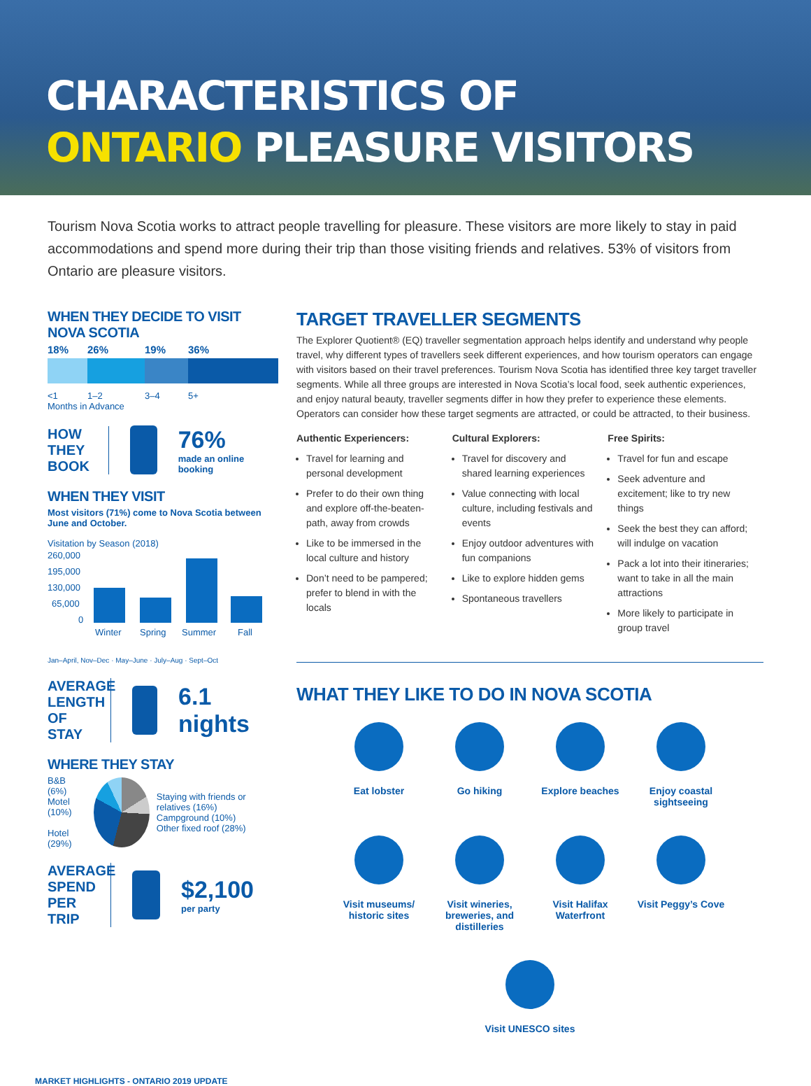CHARACTERISTICS OF
ONTARIO PLEASURE VISITORS
Tourism Nova Scotia works to attract people travelling for pleasure. These visitors are more likely to stay in paid accommodations and spend more during their trip than those visiting friends and relatives. 53% of visitors from Ontario are pleasure visitors.
WHEN THEY DECIDE TO VISIT NOVA SCOTIA
18% 26% 19% 36%
<1 1–2 3–4 5+
Months in Advance
HOW THEY BOOK
76%
made an online booking
WHEN THEY VISIT
Most visitors (71%) come to Nova Scotia between June and October.
Visitation by Season (2018)
260,000
195,000
130,000
65,000
0
Winter
Spring
Summer
Fall
Jan–April, Nov–Dec · May–June · July–Aug · Sept–Oct
AVERAGE LENGTH OF STAY
6.1 nights
WHERE THEY STAY
B&B (6%)
Motel (10%)
Hotel (29%)
Staying with friends or relatives (16%)
Campground (10%)
Other fixed roof (28%)
AVERAGE SPEND PER TRIP
$2,100
per party
TARGET TRAVELLER SEGMENTS
The Explorer Quotient® (EQ) traveller segmentation approach helps identify and understand why people travel, why different types of travellers seek different experiences, and how tourism operators can engage with visitors based on their travel preferences. Tourism Nova Scotia has identified three key target traveller segments. While all three groups are interested in Nova Scotia’s local food, seek authentic experiences, and enjoy natural beauty, traveller segments differ in how they prefer to experience these elements. Operators can consider how these target segments are attracted, or could be attracted, to their business.
Authentic Experiencers:
Travel for learning and personal development
Prefer to do their own thing and explore off-the-beaten-path, away from crowds
Like to be immersed in the local culture and history
Don’t need to be pampered; prefer to blend in with the locals
Cultural Explorers:
Travel for discovery and shared learning experiences
Value connecting with local culture, including festivals and events
Enjoy outdoor adventures with fun companions
Like to explore hidden gems
Spontaneous travellers
Free Spirits:
Travel for fun and escape
Seek adventure and excitement; like to try new things
Seek the best they can afford; will indulge on vacation
Pack a lot into their itineraries; want to take in all the main attractions
More likely to participate in group travel
WHAT THEY LIKE TO DO IN NOVA SCOTIA
Eat lobster
Go hiking
Explore beaches
Enjoy coastal sightseeing
Visit museums/ historic sites
Visit wineries, breweries, and distilleries
Visit Halifax Waterfront
Visit Peggy’s Cove
Visit UNESCO sites
MARKET HIGHLIGHTS - ONTARIO 2019 UPDATE